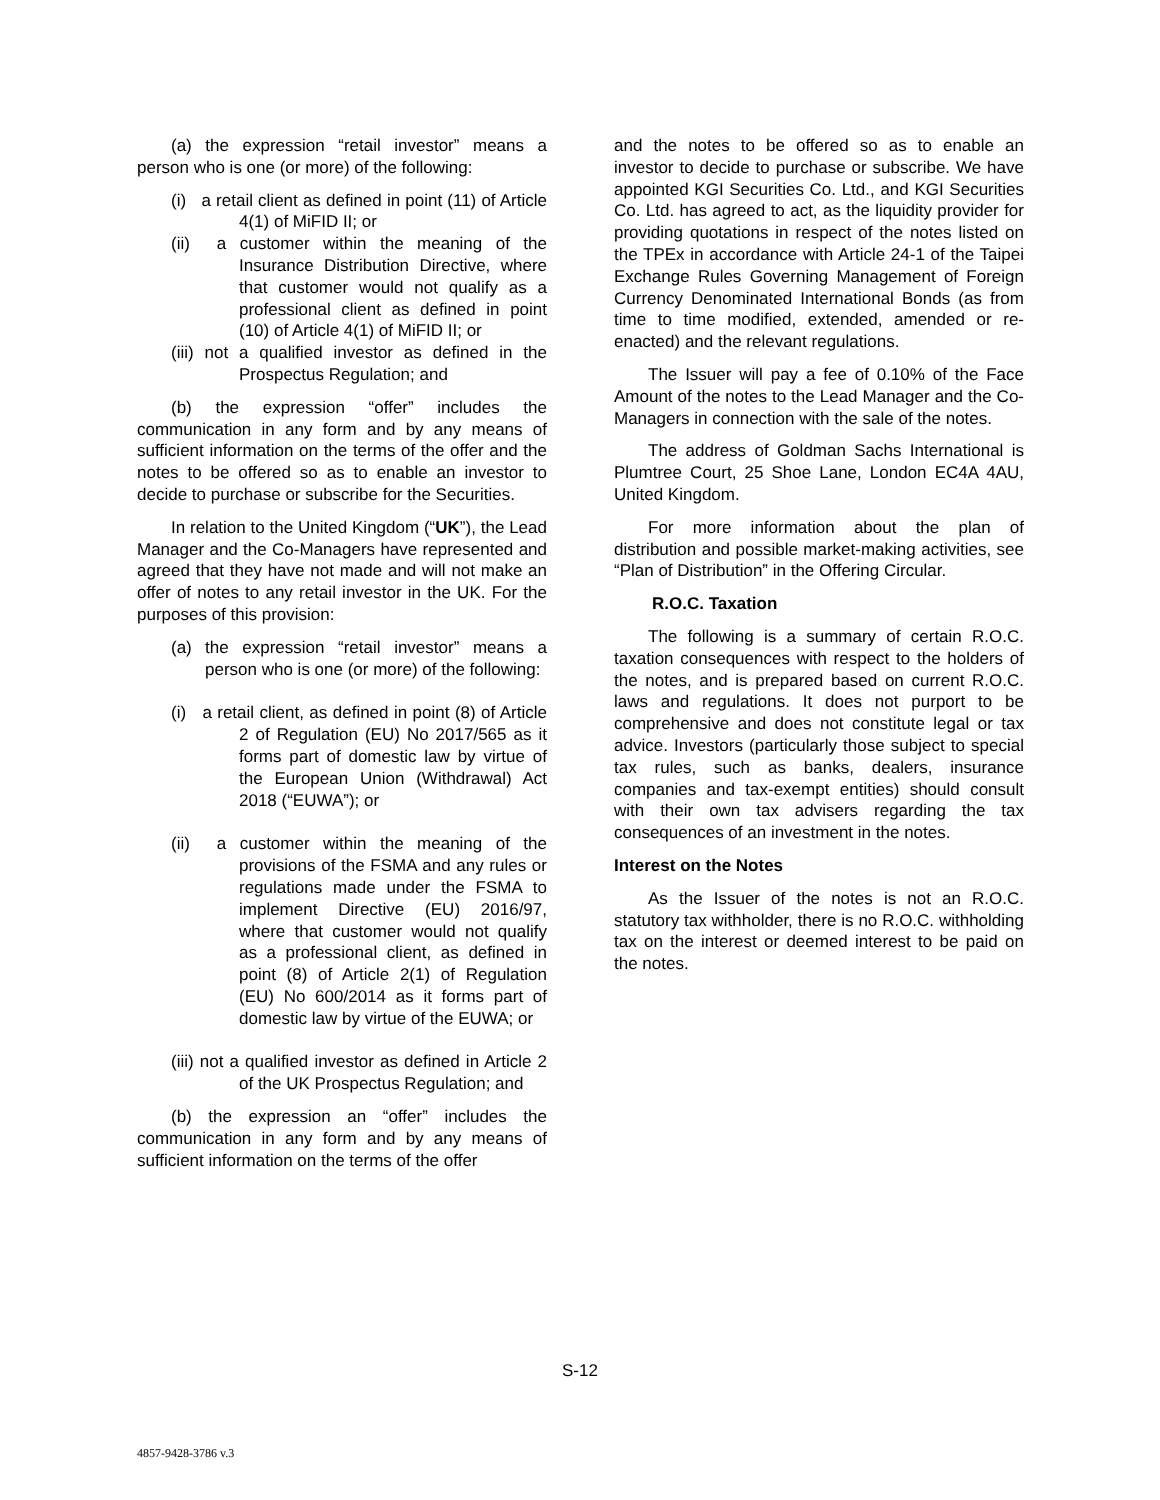(a) the expression “retail investor” means a person who is one (or more) of the following:
(i) a retail client as defined in point (11) of Article 4(1) of MiFID II; or
(ii) a customer within the meaning of the Insurance Distribution Directive, where that customer would not qualify as a professional client as defined in point (10) of Article 4(1) of MiFID II; or
(iii) not a qualified investor as defined in the Prospectus Regulation; and
(b) the expression “offer” includes the communication in any form and by any means of sufficient information on the terms of the offer and the notes to be offered so as to enable an investor to decide to purchase or subscribe for the Securities.
In relation to the United Kingdom (“UK”), the Lead Manager and the Co-Managers have represented and agreed that they have not made and will not make an offer of notes to any retail investor in the UK. For the purposes of this provision:
(a) the expression “retail investor” means a person who is one (or more) of the following:
(i) a retail client, as defined in point (8) of Article 2 of Regulation (EU) No 2017/565 as it forms part of domestic law by virtue of the European Union (Withdrawal) Act 2018 (“EUWA”); or
(ii) a customer within the meaning of the provisions of the FSMA and any rules or regulations made under the FSMA to implement Directive (EU) 2016/97, where that customer would not qualify as a professional client, as defined in point (8) of Article 2(1) of Regulation (EU) No 600/2014 as it forms part of domestic law by virtue of the EUWA; or
(iii) not a qualified investor as defined in Article 2 of the UK Prospectus Regulation; and
(b) the expression an “offer” includes the communication in any form and by any means of sufficient information on the terms of the offer
and the notes to be offered so as to enable an investor to decide to purchase or subscribe. We have appointed KGI Securities Co. Ltd., and KGI Securities Co. Ltd. has agreed to act, as the liquidity provider for providing quotations in respect of the notes listed on the TPEx in accordance with Article 24-1 of the Taipei Exchange Rules Governing Management of Foreign Currency Denominated International Bonds (as from time to time modified, extended, amended or re-enacted) and the relevant regulations.
The Issuer will pay a fee of 0.10% of the Face Amount of the notes to the Lead Manager and the Co-Managers in connection with the sale of the notes.
The address of Goldman Sachs International is Plumtree Court, 25 Shoe Lane, London EC4A 4AU, United Kingdom.
For more information about the plan of distribution and possible market-making activities, see “Plan of Distribution” in the Offering Circular.
R.O.C. Taxation
The following is a summary of certain R.O.C. taxation consequences with respect to the holders of the notes, and is prepared based on current R.O.C. laws and regulations. It does not purport to be comprehensive and does not constitute legal or tax advice. Investors (particularly those subject to special tax rules, such as banks, dealers, insurance companies and tax-exempt entities) should consult with their own tax advisers regarding the tax consequences of an investment in the notes.
Interest on the Notes
As the Issuer of the notes is not an R.O.C. statutory tax withholder, there is no R.O.C. withholding tax on the interest or deemed interest to be paid on the notes.
S-12
4857-9428-3786 v.3